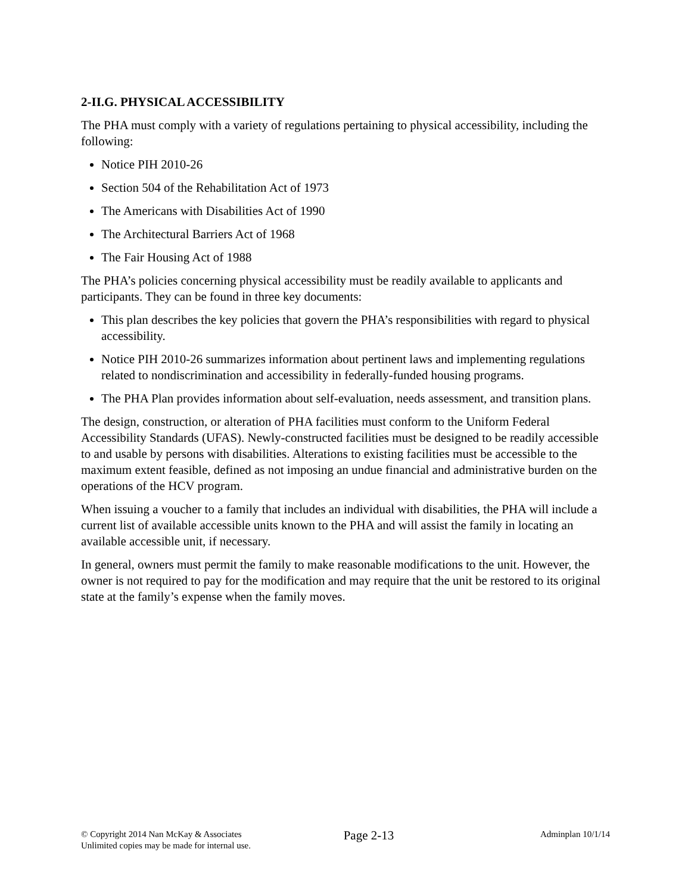2-II.G. PHYSICAL ACCESSIBILITY
The PHA must comply with a variety of regulations pertaining to physical accessibility, including the following:
Notice PIH 2010-26
Section 504 of the Rehabilitation Act of 1973
The Americans with Disabilities Act of 1990
The Architectural Barriers Act of 1968
The Fair Housing Act of 1988
The PHA’s policies concerning physical accessibility must be readily available to applicants and participants. They can be found in three key documents:
This plan describes the key policies that govern the PHA’s responsibilities with regard to physical accessibility.
Notice PIH 2010-26 summarizes information about pertinent laws and implementing regulations related to nondiscrimination and accessibility in federally-funded housing programs.
The PHA Plan provides information about self-evaluation, needs assessment, and transition plans.
The design, construction, or alteration of PHA facilities must conform to the Uniform Federal Accessibility Standards (UFAS). Newly-constructed facilities must be designed to be readily accessible to and usable by persons with disabilities. Alterations to existing facilities must be accessible to the maximum extent feasible, defined as not imposing an undue financial and administrative burden on the operations of the HCV program.
When issuing a voucher to a family that includes an individual with disabilities, the PHA will include a current list of available accessible units known to the PHA and will assist the family in locating an available accessible unit, if necessary.
In general, owners must permit the family to make reasonable modifications to the unit. However, the owner is not required to pay for the modification and may require that the unit be restored to its original state at the family’s expense when the family moves.
© Copyright 2014 Nan McKay & Associates
Unlimited copies may be made for internal use.
Page 2-13
Adminplan 10/1/14